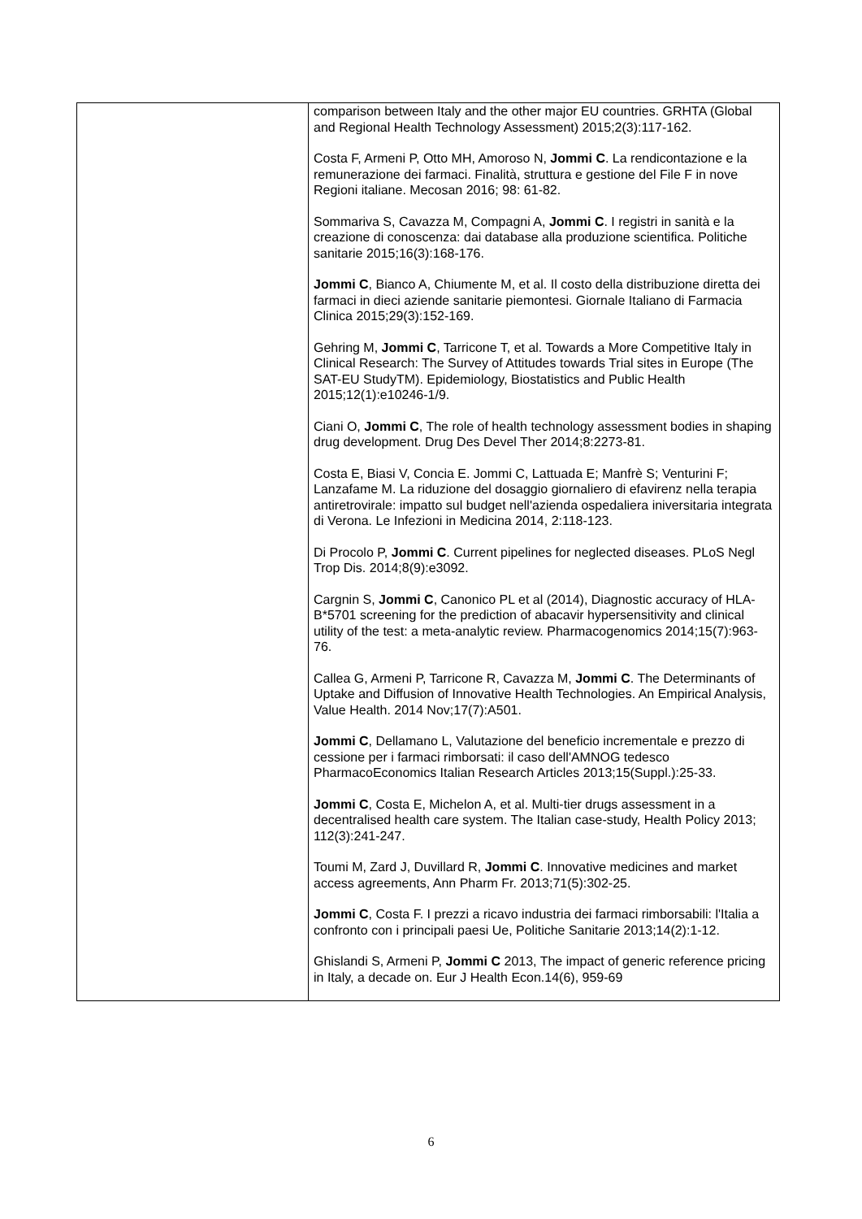| | comparison between Italy and the other major EU countries. GRHTA (Global and Regional Health Technology Assessment) 2015;2(3):117-162. Costa F, Armeni P, Otto MH, Amoroso N, Jommi C . La rendicontazione e la remunerazione dei farmaci. Finalità, struttura e gestione del File F in nove Regioni italiane. Mecosan 2016; 98: 61-82. Sommariva S, Cavazza M, Compagni A, Jommi C . I registri in sanità e la creazione di conoscenza: dai database alla produzione scientifica. Politiche sanitarie 2015;16(3):168-176. Jommi C , Bianco A, Chiumente M, et al. Il costo della distribuzione diretta dei farmaci in dieci aziende sanitarie piemontesi. Giornale Italiano di Farmacia Clinica 2015;29(3):152-169. Gehring M, Jommi C , Tarricone T, et al. Towards a More Competitive Italy in Clinical Research: The Survey of Attitudes towards Trial sites in Europe (The SAT-EU StudyTM). Epidemiology, Biostatistics and Public Health 2015;12(1):e10246-1/9. Ciani O, Jommi C , The role of health technology assessment bodies in shaping drug development. Drug Des Devel Ther 2014;8:2273-81. Costa E, Biasi V, Concia E. Jommi C, Lattuada E; Manfrè S; Venturini F; Lanzafame M. La riduzione del dosaggio giornaliero di efavirenz nella terapia antiretrovirale: impatto sul budget nell'azienda ospedaliera iniversitaria integrata di Verona. Le Infezioni in Medicina 2014, 2:118-123. Di Procolo P, Jommi C . Current pipelines for neglected diseases. PLoS Negl Trop Dis. 2014;8(9):e3092. Cargnin S, Jommi C , Canonico PL et al (2014), Diagnostic accuracy of HLA-B*5701 screening for the prediction of abacavir hypersensitivity and clinical utility of the test: a meta-analytic review. Pharmacogenomics 2014;15(7):963-76. Callea G, Armeni P, Tarricone R, Cavazza M, Jommi C . The Determinants of Uptake and Diffusion of Innovative Health Technologies. An Empirical Analysis, Value Health. 2014 Nov;17(7):A501. Jommi C , Dellamano L, Valutazione del beneficio incrementale e prezzo di cessione per i farmaci rimborsati: il caso dell'AMNOG tedesco PharmacoEconomics Italian Research Articles 2013;15(Suppl.):25-33. Jommi C , Costa E, Michelon A, et al. Multi-tier drugs assessment in a decentralised health care system. The Italian case-study, Health Policy 2013; 112(3):241-247. Toumi M, Zard J, Duvillard R, Jommi C . Innovative medicines and market access agreements, Ann Pharm Fr. 2013;71(5):302-25. Jommi C , Costa F. I prezzi a ricavo industria dei farmaci rimborsabili: l'Italia a confronto con i principali paesi Ue, Politiche Sanitarie 2013;14(2):1-12. Ghislandi S, Armeni P, Jommi C 2013, The impact of generic reference pricing in Italy, a decade on. Eur J Health Econ.14(6), 959-69 |
6